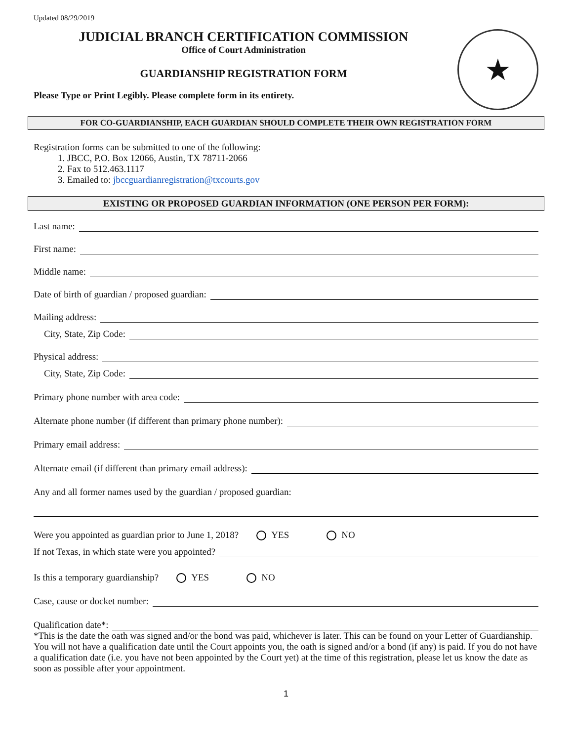Updated 08/29/2019
JUDICIAL BRANCH CERTIFICATION COMMISSION
Office of Court Administration
GUARDIANSHIP REGISTRATION FORM
Please Type or Print Legibly. Please complete form in its entirety.
★
FOR CO-GUARDIANSHIP, EACH GUARDIAN SHOULD COMPLETE THEIR OWN REGISTRATION FORM
Registration forms can be submitted to one of the following:
1. JBCC, P.O. Box 12066, Austin, TX 78711-2066
2. Fax to 512.463.1117
3. Emailed to: jbccguardianregistration@txcourts.gov
EXISTING OR PROPOSED GUARDIAN INFORMATION (ONE PERSON PER FORM):
Last name:
First name:
Middle name:
Date of birth of guardian / proposed guardian:
Mailing address:
City, State, Zip Code:
Physical address:
City, State, Zip Code:
Primary phone number with area code:
Alternate phone number (if different than primary phone number):
Primary email address:
Alternate email (if different than primary email address):
Any and all former names used by the guardian / proposed guardian:
Were you appointed as guardian prior to June 1, 2018? YES NO
If not Texas, in which state were you appointed?
Is this a temporary guardianship? YES NO
Case, cause or docket number:
Qualification date*:
*This is the date the oath was signed and/or the bond was paid, whichever is later. This can be found on your Letter of Guardianship. You will not have a qualification date until the Court appoints you, the oath is signed and/or a bond (if any) is paid. If you do not have a qualification date (i.e. you have not been appointed by the Court yet) at the time of this registration, please let us know the date as soon as possible after your appointment.
1